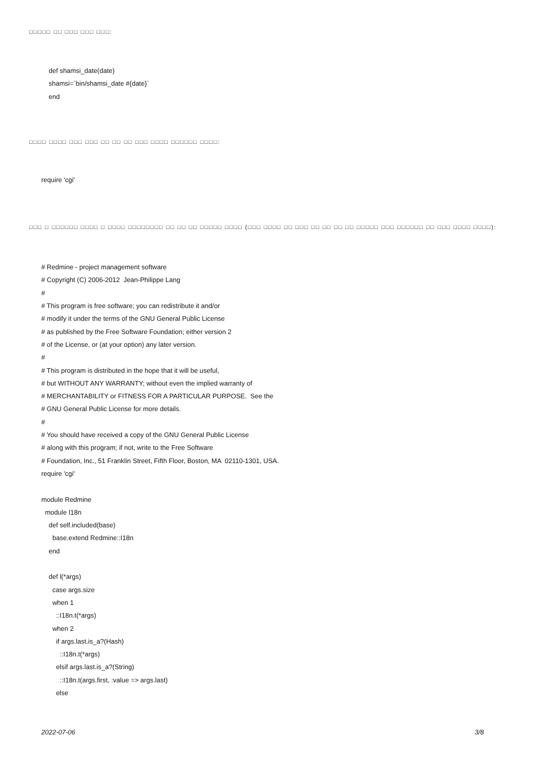□□□□□ □□ □□□ □□□ □□□:
def shamsi_date(date) shamsi=`bin/shamsi_date #{date}` end
□□□□ □□□□ □□□ □□□ □□ □□ □□ □□□ □□□□ □□□□□□ □□□□:
require 'cgi'
□□□ □ □□□□□□ □□□□ □ □□□□ □□□□□□□□ □□ □□ □□ □□□□□ □□□□ (□□□ □□□□ □□ □□□ □□ □□ □□ □□ □□□□□ □□□ □□□□□□ □□ □□□ □□□□ □□□□):
# Redmine - project management software # Copyright (C) 2006-2012 Jean-Philippe Lang # # This program is free software; you can redistribute it and/or # modify it under the terms of the GNU General Public License # as published by the Free Software Foundation; either version 2 # of the License, or (at your option) any later version. # # This program is distributed in the hope that it will be useful, # but WITHOUT ANY WARRANTY; without even the implied warranty of # MERCHANTABILITY or FITNESS FOR A PARTICULAR PURPOSE. See the # GNU General Public License for more details. # # You should have received a copy of the GNU General Public License # along with this program; if not, write to the Free Software # Foundation, Inc., 51 Franklin Street, Fifth Floor, Boston, MA 02110-1301, USA. require 'cgi' module Redmine module I18n def self.included(base) base.extend Redmine::I18n end def l(*args) case args.size when 1 ::I18n.t(*args) when 2 if args.last.is_a?(Hash) ::I18n.t(*args) elsif args.last.is_a?(String) ::I18n.t(args.first, :value => args.last) else
2022-07-06 3/8